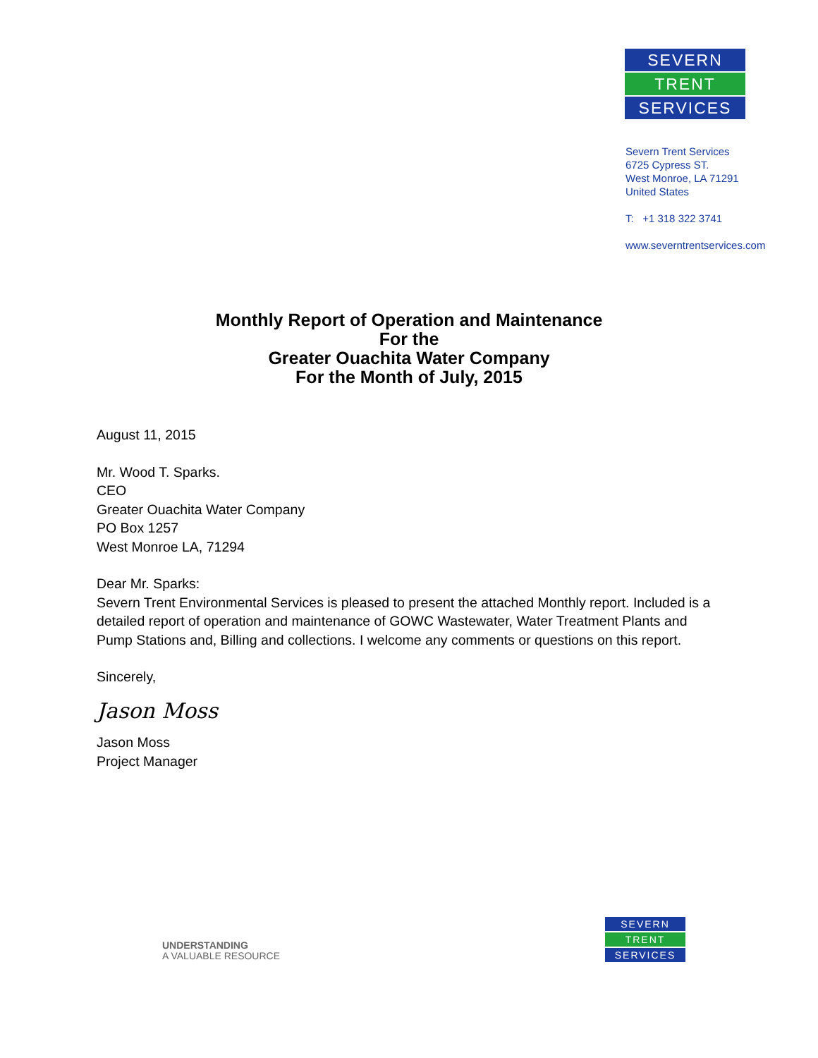SEVERN
TRENT
SERVICES
Severn Trent Services
6725 Cypress ST.
West Monroe, LA 71291
United States
T: +1 318 322 3741
www.severntrentservices.com
Monthly Report of Operation and Maintenance
For the
Greater Ouachita Water Company
For the Month of July, 2015
August 11, 2015
Mr. Wood T. Sparks.
CEO
Greater Ouachita Water Company
PO Box 1257
West Monroe LA, 71294
Dear Mr. Sparks:
Severn Trent Environmental Services is pleased to present the attached Monthly report. Included is a detailed report of operation and maintenance of GOWC Wastewater, Water Treatment Plants and Pump Stations and, Billing and collections. I welcome any comments or questions on this report.
Sincerely,
Jason Moss
Jason Moss
Project Manager
UNDERSTANDING
A VALUABLE RESOURCE
SEVERN
TRENT
SERVICES